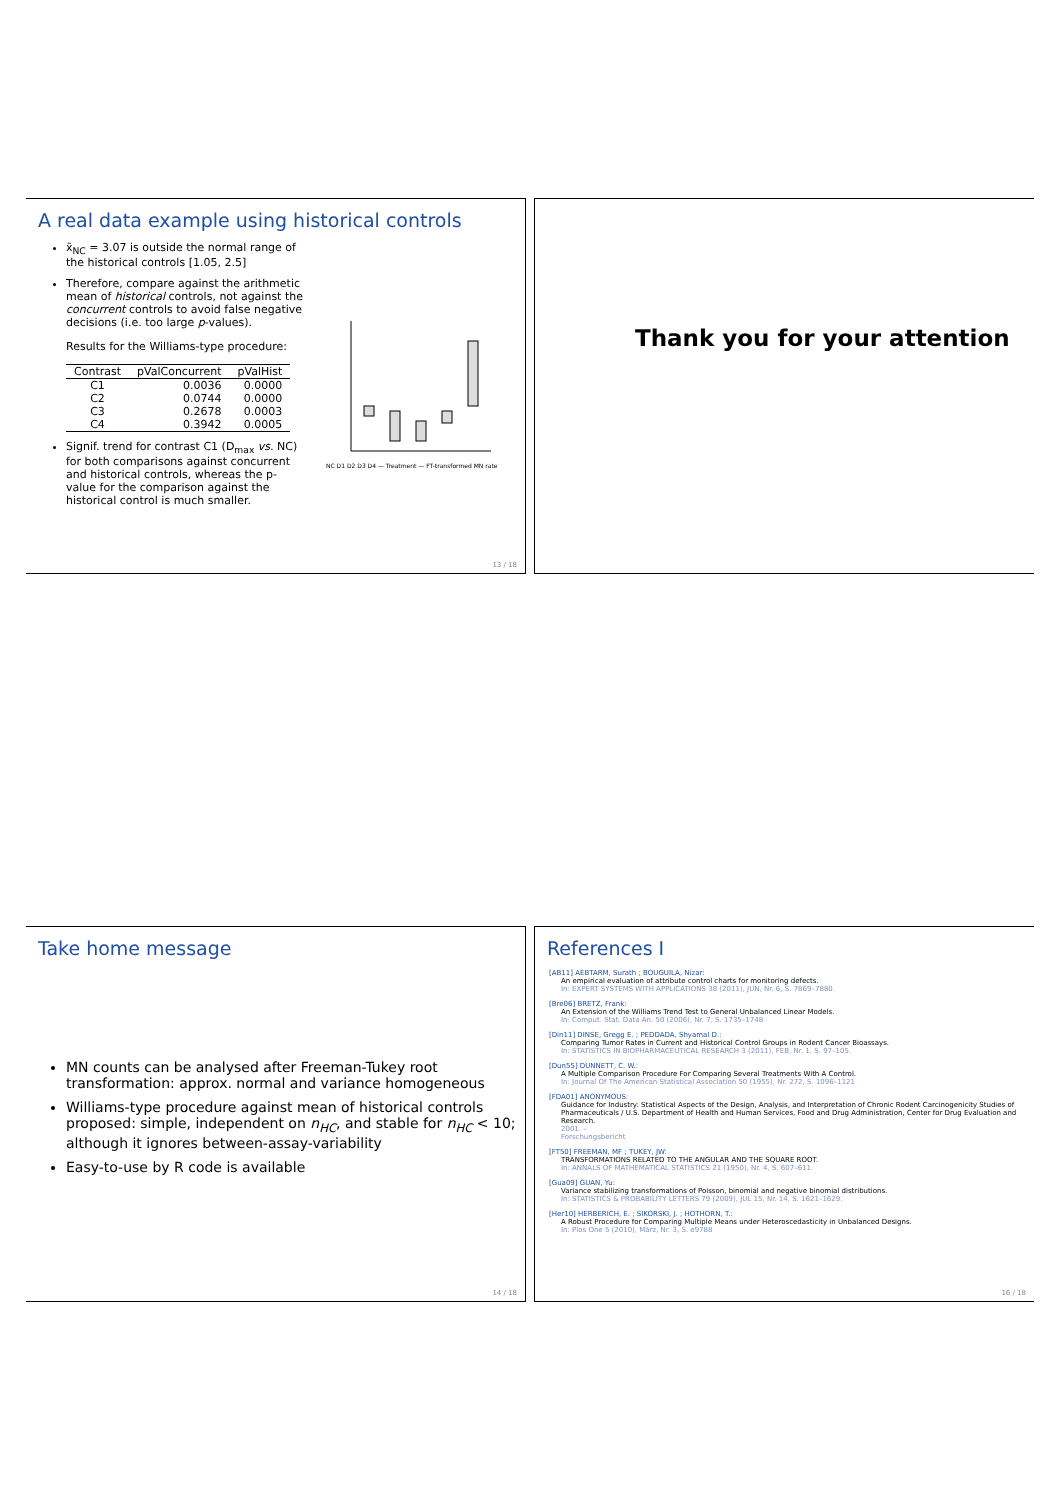A real data example using historical controls
x̄<sub>NC</sub> = 3.07 is outside the normal range of the historical controls [1.05, 2.5]
Therefore, compare against the arithmetic mean of historical controls, not against the concurrent controls to avoid false negative decisions (i.e. too large p-values).
Results for the Williams-type procedure:
| Contrast | pValConcurrent | pValHist |
| --- | --- | --- |
| C1 | 0.0036 | 0.0000 |
| C2 | 0.0744 | 0.0000 |
| C3 | 0.2678 | 0.0003 |
| C4 | 0.3942 | 0.0005 |
Signif. trend for contrast C1 (D<sub>max</sub> vs. NC) for both comparisons against concurrent and historical controls, whereas the p-value for the comparison against the historical control is much smaller.
NC D1 D2 D3 D4 — Treatment — FT-transformed MN rate
13 / 18
Thank you for your attention
Take home message
MN counts can be analysed after Freeman-Tukey root transformation: approx. normal and variance homogeneous
Williams-type procedure against mean of historical controls proposed: simple, independent on n<sub>HC</sub>, and stable for n<sub>HC</sub> < 10; although it ignores between-assay-variability
Easy-to-use by R code is available
14 / 18
References I
[AB11] AEBTARM, Surath ; BOUGUILA, Nizar:
An empirical evaluation of attribute control charts for monitoring defects.
In: EXPERT SYSTEMS WITH APPLICATIONS 38 (2011), JUN, Nr. 6, S. 7869–7880.
[Bre06] BRETZ, Frank:
An Extension of the Williams Trend Test to General Unbalanced Linear Models.
In: Comput. Stat. Data An. 50 (2006), Nr. 7, S. 1735–1748
[Din11] DINSE, Gregg E. ; PEDDADA, Shyamal D.:
Comparing Tumor Rates in Current and Historical Control Groups in Rodent Cancer Bioassays.
In: STATISTICS IN BIOPHARMACEUTICAL RESEARCH 3 (2011), FEB, Nr. 1, S. 97–105.
[Dun55] DUNNETT, C. W.:
A Multiple Comparison Procedure For Comparing Several Treatments With A Control.
In: Journal Of The American Statistical Association 50 (1955), Nr. 272, S. 1096–1121
[FDA01] ANONYMOUS:
Guidance for Industry: Statistical Aspects of the Design, Analysis, and Interpretation of Chronic Rodent Carcinogenicity Studies of Pharmaceuticals / U.S. Department of Health and Human Services, Food and Drug Administration, Center for Drug Evaluation and Research.
2001. –
Forschungsbericht
[FT50] FREEMAN, MF ; TUKEY, JW:
TRANSFORMATIONS RELATED TO THE ANGULAR AND THE SQUARE ROOT.
In: ANNALS OF MATHEMATICAL STATISTICS 21 (1950), Nr. 4, S. 607–611.
[Gua09] GUAN, Yu:
Variance stabilizing transformations of Poisson, binomial and negative binomial distributions.
In: STATISTICS & PROBABILITY LETTERS 79 (2009), JUL 15, Nr. 14, S. 1621–1629.
[Her10] HERBERICH, E. ; SIKORSKI, J. ; HOTHORN, T.:
A Robust Procedure for Comparing Multiple Means under Heteroscedasticity in Unbalanced Designs.
In: Plos One 5 (2010), März, Nr. 3, S. e9788
16 / 18